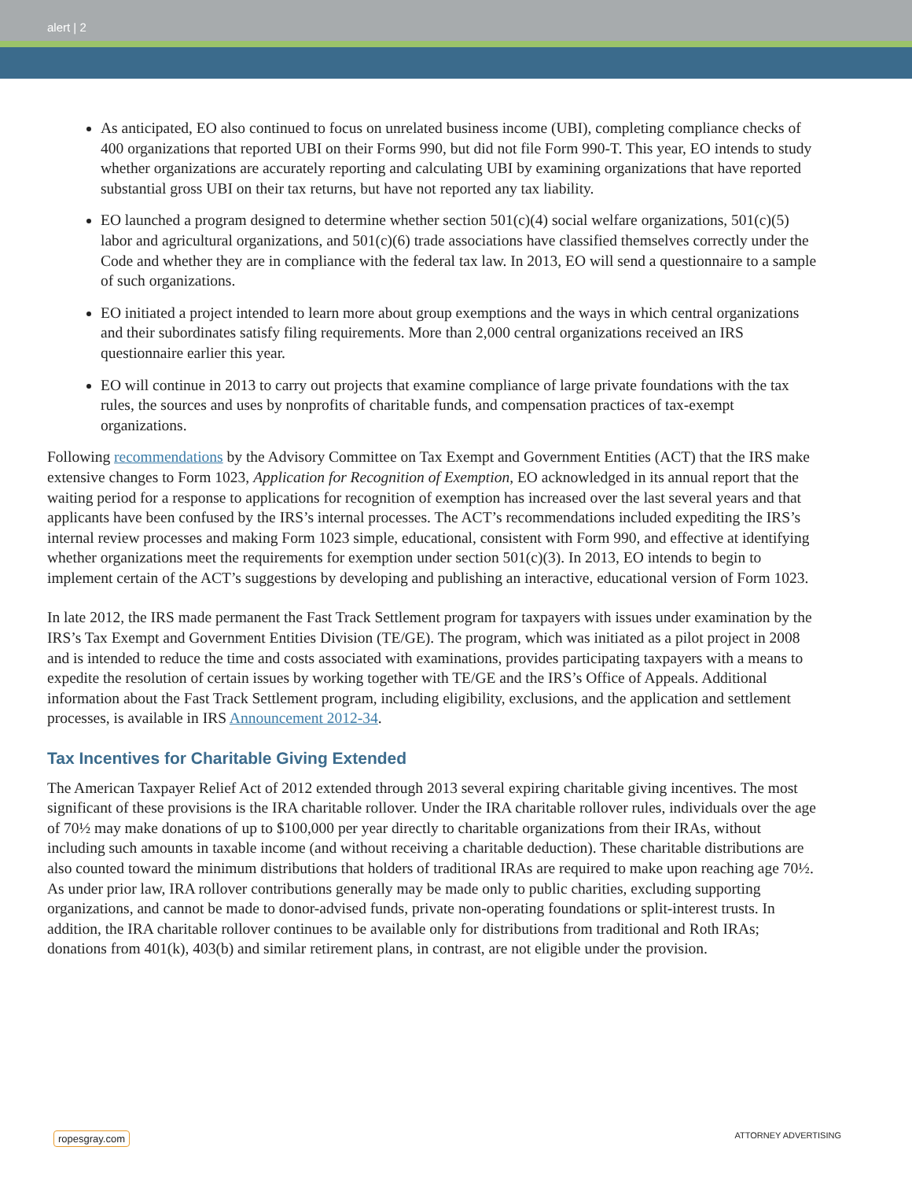alert | 2
As anticipated, EO also continued to focus on unrelated business income (UBI), completing compliance checks of 400 organizations that reported UBI on their Forms 990, but did not file Form 990-T. This year, EO intends to study whether organizations are accurately reporting and calculating UBI by examining organizations that have reported substantial gross UBI on their tax returns, but have not reported any tax liability.
EO launched a program designed to determine whether section 501(c)(4) social welfare organizations, 501(c)(5) labor and agricultural organizations, and 501(c)(6) trade associations have classified themselves correctly under the Code and whether they are in compliance with the federal tax law. In 2013, EO will send a questionnaire to a sample of such organizations.
EO initiated a project intended to learn more about group exemptions and the ways in which central organizations and their subordinates satisfy filing requirements. More than 2,000 central organizations received an IRS questionnaire earlier this year.
EO will continue in 2013 to carry out projects that examine compliance of large private foundations with the tax rules, the sources and uses by nonprofits of charitable funds, and compensation practices of tax-exempt organizations.
Following recommendations by the Advisory Committee on Tax Exempt and Government Entities (ACT) that the IRS make extensive changes to Form 1023, Application for Recognition of Exemption, EO acknowledged in its annual report that the waiting period for a response to applications for recognition of exemption has increased over the last several years and that applicants have been confused by the IRS’s internal processes. The ACT’s recommendations included expediting the IRS’s internal review processes and making Form 1023 simple, educational, consistent with Form 990, and effective at identifying whether organizations meet the requirements for exemption under section 501(c)(3). In 2013, EO intends to begin to implement certain of the ACT’s suggestions by developing and publishing an interactive, educational version of Form 1023.
In late 2012, the IRS made permanent the Fast Track Settlement program for taxpayers with issues under examination by the IRS’s Tax Exempt and Government Entities Division (TE/GE). The program, which was initiated as a pilot project in 2008 and is intended to reduce the time and costs associated with examinations, provides participating taxpayers with a means to expedite the resolution of certain issues by working together with TE/GE and the IRS’s Office of Appeals. Additional information about the Fast Track Settlement program, including eligibility, exclusions, and the application and settlement processes, is available in IRS Announcement 2012-34.
Tax Incentives for Charitable Giving Extended
The American Taxpayer Relief Act of 2012 extended through 2013 several expiring charitable giving incentives. The most significant of these provisions is the IRA charitable rollover. Under the IRA charitable rollover rules, individuals over the age of 70½ may make donations of up to $100,000 per year directly to charitable organizations from their IRAs, without including such amounts in taxable income (and without receiving a charitable deduction). These charitable distributions are also counted toward the minimum distributions that holders of traditional IRAs are required to make upon reaching age 70½. As under prior law, IRA rollover contributions generally may be made only to public charities, excluding supporting organizations, and cannot be made to donor-advised funds, private non-operating foundations or split-interest trusts. In addition, the IRA charitable rollover continues to be available only for distributions from traditional and Roth IRAs; donations from 401(k), 403(b) and similar retirement plans, in contrast, are not eligible under the provision.
ropesgray.com ATTORNEY ADVERTISING